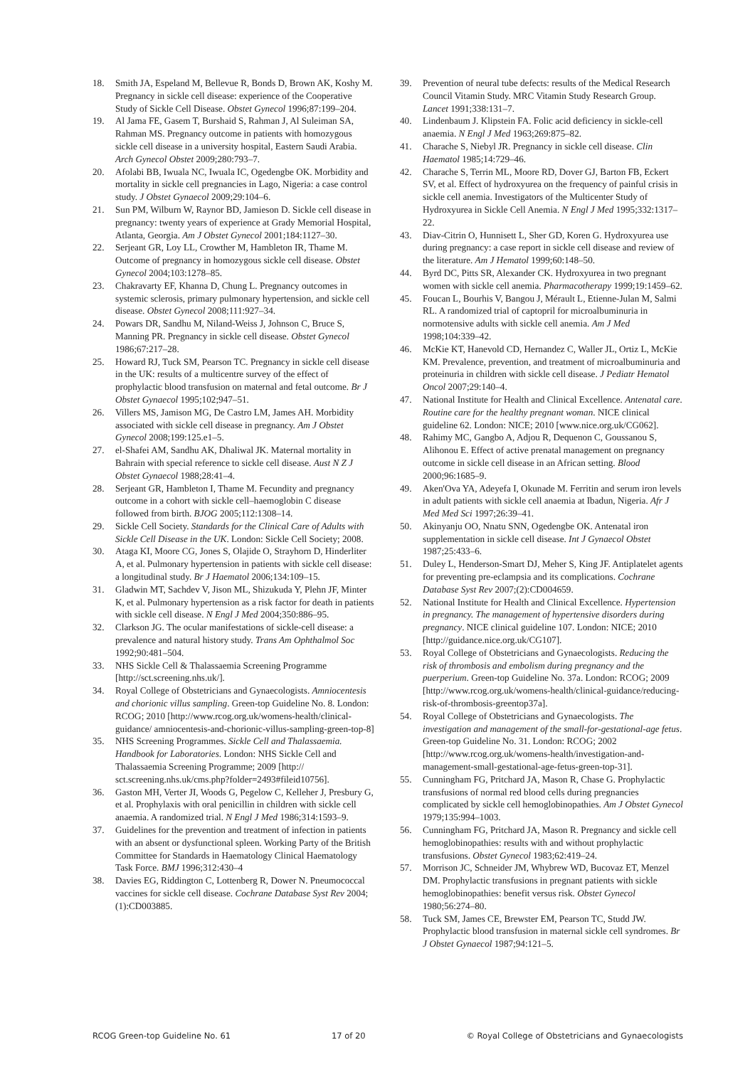18. Smith JA, Espeland M, Bellevue R, Bonds D, Brown AK, Koshy M. Pregnancy in sickle cell disease: experience of the Cooperative Study of Sickle Cell Disease. Obstet Gynecol 1996;87:199–204.
19. Al Jama FE, Gasem T, Burshaid S, Rahman J, Al Suleiman SA, Rahman MS. Pregnancy outcome in patients with homozygous sickle cell disease in a university hospital, Eastern Saudi Arabia. Arch Gynecol Obstet 2009;280:793–7.
20. Afolabi BB, Iwuala NC, Iwuala IC, Ogedengbe OK. Morbidity and mortality in sickle cell pregnancies in Lago, Nigeria: a case control study. J Obstet Gynaecol 2009;29:104–6.
21. Sun PM, Wilburn W, Raynor BD, Jamieson D. Sickle cell disease in pregnancy: twenty years of experience at Grady Memorial Hospital, Atlanta, Georgia. Am J Obstet Gynecol 2001;184:1127–30.
22. Serjeant GR, Loy LL, Crowther M, Hambleton IR, Thame M. Outcome of pregnancy in homozygous sickle cell disease. Obstet Gynecol 2004;103:1278–85.
23. Chakravarty EF, Khanna D, Chung L. Pregnancy outcomes in systemic sclerosis, primary pulmonary hypertension, and sickle cell disease. Obstet Gynecol 2008;111:927–34.
24. Powars DR, Sandhu M, Niland-Weiss J, Johnson C, Bruce S, Manning PR. Pregnancy in sickle cell disease. Obstet Gynecol 1986;67:217–28.
25. Howard RJ, Tuck SM, Pearson TC. Pregnancy in sickle cell disease in the UK: results of a multicentre survey of the effect of prophylactic blood transfusion on maternal and fetal outcome. Br J Obstet Gynaecol 1995;102;947–51.
26. Villers MS, Jamison MG, De Castro LM, James AH. Morbidity associated with sickle cell disease in pregnancy. Am J Obstet Gynecol 2008;199:125.e1–5.
27. el-Shafei AM, Sandhu AK, Dhaliwal JK. Maternal mortality in Bahrain with special reference to sickle cell disease. Aust N Z J Obstet Gynaecol 1988;28:41–4.
28. Serjeant GR, Hambleton I, Thame M. Fecundity and pregnancy outcome in a cohort with sickle cell–haemoglobin C disease followed from birth. BJOG 2005;112:1308–14.
29. Sickle Cell Society. Standards for the Clinical Care of Adults with Sickle Cell Disease in the UK. London: Sickle Cell Society; 2008.
30. Ataga KI, Moore CG, Jones S, Olajide O, Strayhorn D, Hinderliter A, et al. Pulmonary hypertension in patients with sickle cell disease: a longitudinal study. Br J Haematol 2006;134:109–15.
31. Gladwin MT, Sachdev V, Jison ML, Shizukuda Y, Plehn JF, Minter K, et al. Pulmonary hypertension as a risk factor for death in patients with sickle cell disease. N Engl J Med 2004;350:886–95.
32. Clarkson JG. The ocular manifestations of sickle-cell disease: a prevalence and natural history study. Trans Am Ophthalmol Soc 1992;90:481–504.
33. NHS Sickle Cell & Thalassaemia Screening Programme [http://sct.screening.nhs.uk/].
34. Royal College of Obstetricians and Gynaecologists. Amniocentesis and chorionic villus sampling. Green-top Guideline No. 8. London: RCOG; 2010 [http://www.rcog.org.uk/womens-health/clinical-guidance/ amniocentesis-and-chorionic-villus-sampling-green-top-8]
35. NHS Screening Programmes. Sickle Cell and Thalassaemia. Handbook for Laboratories. London: NHS Sickle Cell and Thalassaemia Screening Programme; 2009 [http:// sct.screening.nhs.uk/cms.php?folder=2493#fileid10756].
36. Gaston MH, Verter JI, Woods G, Pegelow C, Kelleher J, Presbury G, et al. Prophylaxis with oral penicillin in children with sickle cell anaemia. A randomized trial. N Engl J Med 1986;314:1593–9.
37. Guidelines for the prevention and treatment of infection in patients with an absent or dysfunctional spleen. Working Party of the British Committee for Standards in Haematology Clinical Haematology Task Force. BMJ 1996;312:430–4
38. Davies EG, Riddington C, Lottenberg R, Dower N. Pneumococcal vaccines for sickle cell disease. Cochrane Database Syst Rev 2004;(1):CD003885.
39. Prevention of neural tube defects: results of the Medical Research Council Vitamin Study. MRC Vitamin Study Research Group. Lancet 1991;338:131–7.
40. Lindenbaum J. Klipstein FA. Folic acid deficiency in sickle-cell anaemia. N Engl J Med 1963;269:875–82.
41. Charache S, Niebyl JR. Pregnancy in sickle cell disease. Clin Haematol 1985;14:729–46.
42. Charache S, Terrin ML, Moore RD, Dover GJ, Barton FB, Eckert SV, et al. Effect of hydroxyurea on the frequency of painful crisis in sickle cell anemia. Investigators of the Multicenter Study of Hydroxyurea in Sickle Cell Anemia. N Engl J Med 1995;332:1317–22.
43. Diav-Citrin O, Hunnisett L, Sher GD, Koren G. Hydroxyurea use during pregnancy: a case report in sickle cell disease and review of the literature. Am J Hematol 1999;60:148–50.
44. Byrd DC, Pitts SR, Alexander CK. Hydroxyurea in two pregnant women with sickle cell anemia. Pharmacotherapy 1999;19:1459–62.
45. Foucan L, Bourhis V, Bangou J, Mérault L, Etienne-Julan M, Salmi RL. A randomized trial of captopril for microalbuminuria in normotensive adults with sickle cell anemia. Am J Med 1998;104:339–42.
46. McKie KT, Hanevold CD, Hernandez C, Waller JL, Ortiz L, McKie KM. Prevalence, prevention, and treatment of microalbuminuria and proteinuria in children with sickle cell disease. J Pediatr Hematol Oncol 2007;29:140–4.
47. National Institute for Health and Clinical Excellence. Antenatal care. Routine care for the healthy pregnant woman. NICE clinical guideline 62. London: NICE; 2010 [www.nice.org.uk/CG062].
48. Rahimy MC, Gangbo A, Adjou R, Dequenon C, Goussanou S, Alihonou E. Effect of active prenatal management on pregnancy outcome in sickle cell disease in an African setting. Blood 2000;96:1685–9.
49. Aken'Ova YA, Adeyefa I, Okunade M. Ferritin and serum iron levels in adult patients with sickle cell anaemia at Ibadun, Nigeria. Afr J Med Med Sci 1997;26:39–41.
50. Akinyanju OO, Nnatu SNN, Ogedengbe OK. Antenatal iron supplementation in sickle cell disease. Int J Gynaecol Obstet 1987;25:433–6.
51. Duley L, Henderson-Smart DJ, Meher S, King JF. Antiplatelet agents for preventing pre-eclampsia and its complications. Cochrane Database Syst Rev 2007;(2):CD004659.
52. National Institute for Health and Clinical Excellence. Hypertension in pregnancy. The management of hypertensive disorders during pregnancy. NICE clinical guideline 107. London: NICE; 2010 [http://guidance.nice.org.uk/CG107].
53. Royal College of Obstetricians and Gynaecologists. Reducing the risk of thrombosis and embolism during pregnancy and the puerperium. Green-top Guideline No. 37a. London: RCOG; 2009 [http://www.rcog.org.uk/womens-health/clinical-guidance/reducing-risk-of-thrombosis-greentop37a].
54. Royal College of Obstetricians and Gynaecologists. The investigation and management of the small-for-gestational-age fetus. Green-top Guideline No. 31. London: RCOG; 2002 [http://www.rcog.org.uk/womens-health/investigation-and-management-small-gestational-age-fetus-green-top-31].
55. Cunningham FG, Pritchard JA, Mason R, Chase G. Prophylactic transfusions of normal red blood cells during pregnancies complicated by sickle cell hemoglobinopathies. Am J Obstet Gynecol 1979;135:994–1003.
56. Cunningham FG, Pritchard JA, Mason R. Pregnancy and sickle cell hemoglobinopathies: results with and without prophylactic transfusions. Obstet Gynecol 1983;62:419–24.
57. Morrison JC, Schneider JM, Whybrew WD, Bucovaz ET, Menzel DM. Prophylactic transfusions in pregnant patients with sickle hemoglobinopathies: benefit versus risk. Obstet Gynecol 1980;56:274–80.
58. Tuck SM, James CE, Brewster EM, Pearson TC, Studd JW. Prophylactic blood transfusion in maternal sickle cell syndromes. Br J Obstet Gynaecol 1987;94:121–5.
RCOG Green-top Guideline No. 61 17 of 20 © Royal College of Obstetricians and Gynaecologists